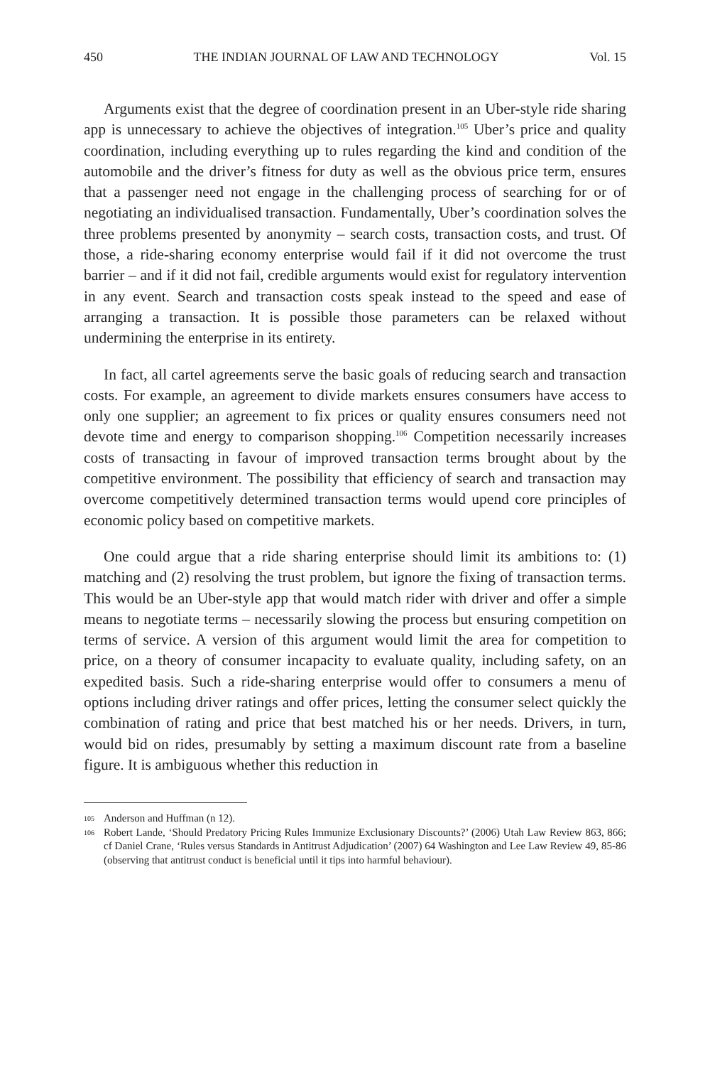450 THE INDIAN JOURNAL OF LAW AND TECHNOLOGY Vol. 15
Arguments exist that the degree of coordination present in an Uber-style ride sharing app is unnecessary to achieve the objectives of integration.<sup>105</sup> Uber’s price and quality coordination, including everything up to rules regarding the kind and condition of the automobile and the driver’s fitness for duty as well as the obvious price term, ensures that a passenger need not engage in the challenging process of searching for or of negotiating an individualised transaction. Fundamentally, Uber’s coordination solves the three problems presented by anonymity – search costs, transaction costs, and trust. Of those, a ride-sharing economy enterprise would fail if it did not overcome the trust barrier – and if it did not fail, credible arguments would exist for regulatory intervention in any event. Search and transaction costs speak instead to the speed and ease of arranging a transaction. It is possible those parameters can be relaxed without undermining the enterprise in its entirety.
In fact, all cartel agreements serve the basic goals of reducing search and transaction costs. For example, an agreement to divide markets ensures consumers have access to only one supplier; an agreement to fix prices or quality ensures consumers need not devote time and energy to comparison shopping.<sup>106</sup> Competition necessarily increases costs of transacting in favour of improved transaction terms brought about by the competitive environment. The possibility that efficiency of search and transaction may overcome competitively determined transaction terms would upend core principles of economic policy based on competitive markets.
One could argue that a ride sharing enterprise should limit its ambitions to: (1) matching and (2) resolving the trust problem, but ignore the fixing of transaction terms. This would be an Uber-style app that would match rider with driver and offer a simple means to negotiate terms – necessarily slowing the process but ensuring competition on terms of service. A version of this argument would limit the area for competition to price, on a theory of consumer incapacity to evaluate quality, including safety, on an expedited basis. Such a ride-sharing enterprise would offer to consumers a menu of options including driver ratings and offer prices, letting the consumer select quickly the combination of rating and price that best matched his or her needs. Drivers, in turn, would bid on rides, presumably by setting a maximum discount rate from a baseline figure. It is ambiguous whether this reduction in
105 Anderson and Huffman (n 12).
106 Robert Lande, ‘Should Predatory Pricing Rules Immunize Exclusionary Discounts?’ (2006) Utah Law Review 863, 866; cf Daniel Crane, ‘Rules versus Standards in Antitrust Adjudication’ (2007) 64 Washington and Lee Law Review 49, 85-86 (observing that antitrust conduct is beneficial until it tips into harmful behaviour).